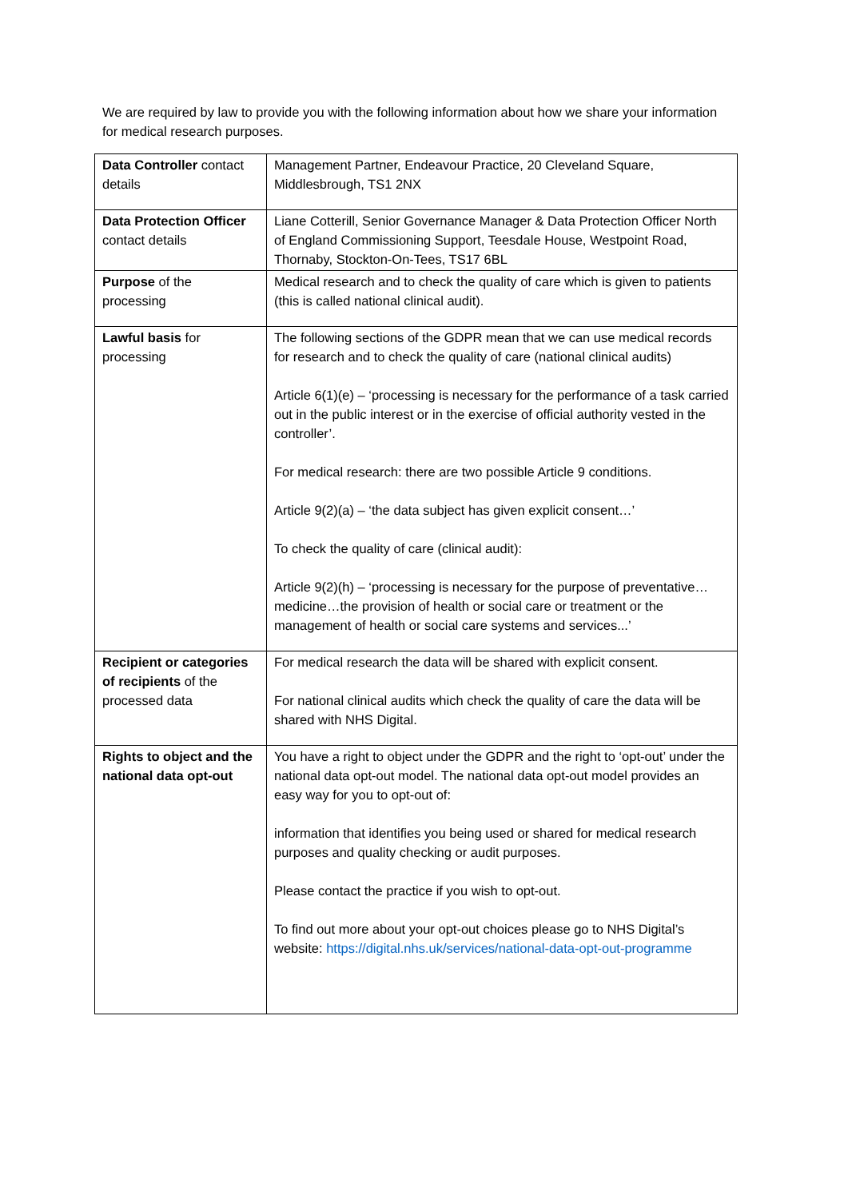We are required by law to provide you with the following information about how we share your information for medical research purposes.
| Data Controller contact details | Management Partner, Endeavour Practice, 20 Cleveland Square, Middlesbrough, TS1 2NX |
| Data Protection Officer contact details | Liane Cotterill, Senior Governance Manager & Data Protection Officer North of England Commissioning Support, Teesdale House, Westpoint Road, Thornaby, Stockton-On-Tees, TS17 6BL |
| Purpose of the processing | Medical research and to check the quality of care which is given to patients (this is called national clinical audit). |
| Lawful basis for processing | The following sections of the GDPR mean that we can use medical records for research and to check the quality of care (national clinical audits) Article 6(1)(e) – ‘processing is necessary for the performance of a task carried out in the public interest or in the exercise of official authority vested in the controller’. For medical research: there are two possible Article 9 conditions. Article 9(2)(a) – ‘the data subject has given explicit consent…’ To check the quality of care (clinical audit): Article 9(2)(h) – ‘processing is necessary for the purpose of preventative…medicine…the provision of health or social care or treatment or the management of health or social care systems and services...’ |
| Recipient or categories of recipients of the processed data | For medical research the data will be shared with explicit consent. For national clinical audits which check the quality of care the data will be shared with NHS Digital. |
| Rights to object and the national data opt-out | You have a right to object under the GDPR and the right to ‘opt-out’ under the national data opt-out model. The national data opt-out model provides an easy way for you to opt-out of: information that identifies you being used or shared for medical research purposes and quality checking or audit purposes. Please contact the practice if you wish to opt-out. To find out more about your opt-out choices please go to NHS Digital’s website: https://digital.nhs.uk/services/national-data-opt-out-programme |